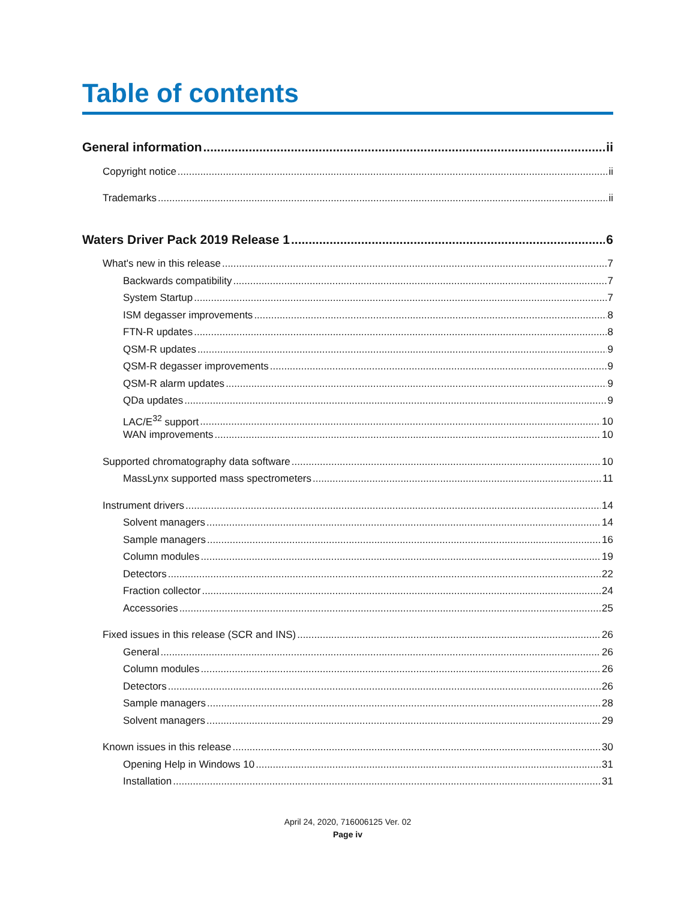Table of contents
General information ii
Copyright notice ii
Trademarks ii
Waters Driver Pack 2019 Release 1 6
What's new in this release 7
Backwards compatibility 7
System Startup 7
ISM degasser improvements 8
FTN-R updates 8
QSM-R updates 9
QSM-R degasser improvements 9
QSM-R alarm updates 9
QDa updates 9
LAC/E<sup>32</sup> support 10
WAN improvements 10
Supported chromatography data software 10
MassLynx supported mass spectrometers 11
Instrument drivers 14
Solvent managers 14
Sample managers 16
Column modules 19
Detectors 22
Fraction collector 24
Accessories 25
Fixed issues in this release (SCR and INS) 26
General 26
Column modules 26
Detectors 26
Sample managers 28
Solvent managers 29
Known issues in this release 30
Opening Help in Windows 10 31
Installation 31
April 24, 2020, 716006125 Ver. 02
Page iv